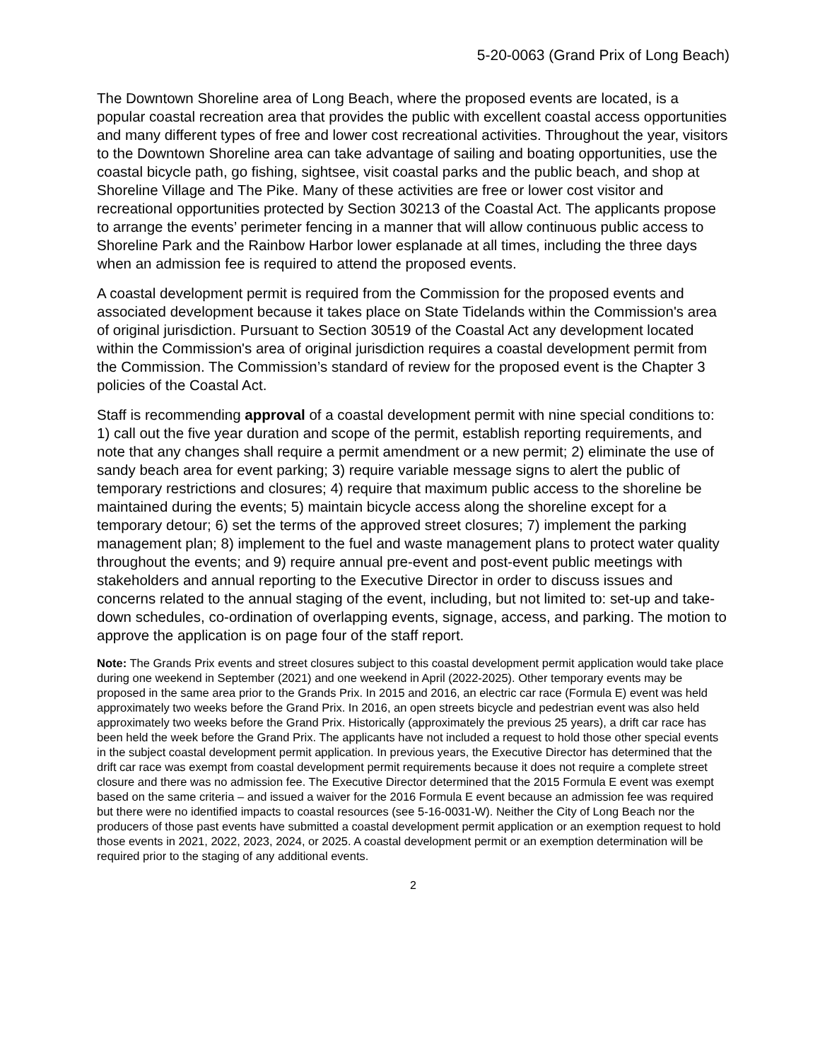5-20-0063 (Grand Prix of Long Beach)
The Downtown Shoreline area of Long Beach, where the proposed events are located, is a popular coastal recreation area that provides the public with excellent coastal access opportunities and many different types of free and lower cost recreational activities. Throughout the year, visitors to the Downtown Shoreline area can take advantage of sailing and boating opportunities, use the coastal bicycle path, go fishing, sightsee, visit coastal parks and the public beach, and shop at Shoreline Village and The Pike. Many of these activities are free or lower cost visitor and recreational opportunities protected by Section 30213 of the Coastal Act. The applicants propose to arrange the events’ perimeter fencing in a manner that will allow continuous public access to Shoreline Park and the Rainbow Harbor lower esplanade at all times, including the three days when an admission fee is required to attend the proposed events.
A coastal development permit is required from the Commission for the proposed events and associated development because it takes place on State Tidelands within the Commission's area of original jurisdiction. Pursuant to Section 30519 of the Coastal Act any development located within the Commission's area of original jurisdiction requires a coastal development permit from the Commission. The Commission’s standard of review for the proposed event is the Chapter 3 policies of the Coastal Act.
Staff is recommending approval of a coastal development permit with nine special conditions to: 1) call out the five year duration and scope of the permit, establish reporting requirements, and note that any changes shall require a permit amendment or a new permit; 2) eliminate the use of sandy beach area for event parking; 3) require variable message signs to alert the public of temporary restrictions and closures; 4) require that maximum public access to the shoreline be maintained during the events; 5) maintain bicycle access along the shoreline except for a temporary detour; 6) set the terms of the approved street closures; 7) implement the parking management plan; 8) implement to the fuel and waste management plans to protect water quality throughout the events; and 9) require annual pre-event and post-event public meetings with stakeholders and annual reporting to the Executive Director in order to discuss issues and concerns related to the annual staging of the event, including, but not limited to: set-up and take-down schedules, co-ordination of overlapping events, signage, access, and parking. The motion to approve the application is on page four of the staff report.
Note: The Grands Prix events and street closures subject to this coastal development permit application would take place during one weekend in September (2021) and one weekend in April (2022-2025). Other temporary events may be proposed in the same area prior to the Grands Prix. In 2015 and 2016, an electric car race (Formula E) event was held approximately two weeks before the Grand Prix. In 2016, an open streets bicycle and pedestrian event was also held approximately two weeks before the Grand Prix. Historically (approximately the previous 25 years), a drift car race has been held the week before the Grand Prix. The applicants have not included a request to hold those other special events in the subject coastal development permit application. In previous years, the Executive Director has determined that the drift car race was exempt from coastal development permit requirements because it does not require a complete street closure and there was no admission fee. The Executive Director determined that the 2015 Formula E event was exempt based on the same criteria – and issued a waiver for the 2016 Formula E event because an admission fee was required but there were no identified impacts to coastal resources (see 5-16-0031-W). Neither the City of Long Beach nor the producers of those past events have submitted a coastal development permit application or an exemption request to hold those events in 2021, 2022, 2023, 2024, or 2025. A coastal development permit or an exemption determination will be required prior to the staging of any additional events.
2